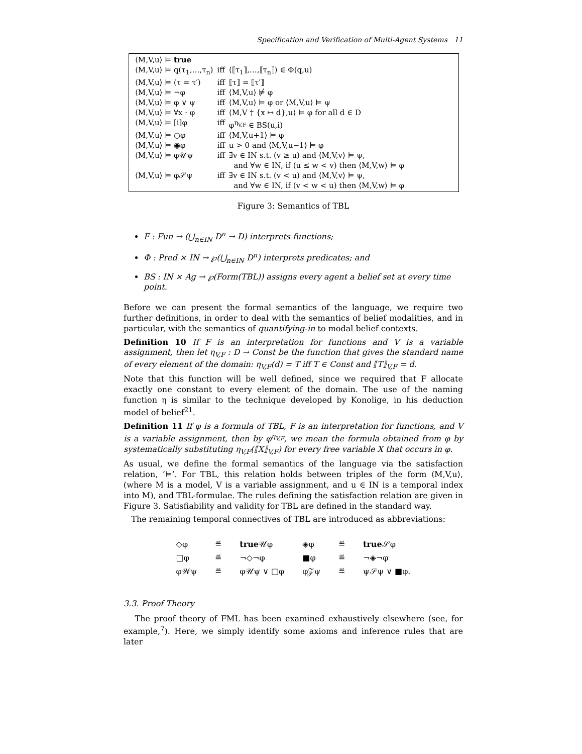Specification and Verification of Multi-Agent Systems 11
| ⟨M,V,u⟩ ⊨ true | | |
| ⟨M,V,u⟩ ⊨ q(τ<sub>1</sub>,…,τ<sub>n</sub>) | iff | ⟨⟦τ<sub>1</sub>⟧,…,⟦τ<sub>n</sub>⟧⟩ ∈ Φ(q,u) |
| ⟨M,V,u⟩ ⊨ (τ = τ′) | iff | ⟦τ⟧ = ⟦τ′⟧ |
| ⟨M,V,u⟩ ⊨ ¬φ | iff | ⟨M,V,u⟩ ⊭ φ |
| ⟨M,V,u⟩ ⊨ φ ∨ ψ | iff | ⟨M,V,u⟩ ⊨ φ or ⟨M,V,u⟩ ⊨ ψ |
| ⟨M,V,u⟩ ⊨ ∀x · φ | iff | ⟨M,V † {x ↦ d},u⟩ ⊨ φ for all d ∈ D |
| ⟨M,V,u⟩ ⊨ [i]φ | iff | φ<sup>η<sub>V,F</sub></sup> ∈ BS(u,i) |
| ⟨M,V,u⟩ ⊨ ○φ | iff | ⟨M,V,u+1⟩ ⊨ φ |
| ⟨M,V,u⟩ ⊨ ◉φ | iff | u > 0 and ⟨M,V,u−1⟩ ⊨ φ |
| ⟨M,V,u⟩ ⊨ φ𝒰ψ | iff | ∃v ∈ IN s.t. (v ≥ u) and ⟨M,V,v⟩ ⊨ ψ, and ∀w ∈ IN, if (u ≤ w < v) then ⟨M,V,w⟩ ⊨ φ |
| ⟨M,V,u⟩ ⊨ φ𝒮ψ | iff | ∃v ∈ IN s.t. (v < u) and ⟨M,V,v⟩ ⊨ ψ, and ∀w ∈ IN, if (v < w < u) then ⟨M,V,w⟩ ⊨ φ |
Figure 3: Semantics of TBL
F : Fun → (⋃<sub>n∈IN</sub> D<sup>n</sup> → D) interprets functions;
Φ : Pred × IN → ℘(⋃<sub>n∈IN</sub> D<sup>n</sup>) interprets predicates; and
BS : IN × Ag → ℘(Form(TBL)) assigns every agent a belief set at every time point.
Before we can present the formal semantics of the language, we require two further definitions, in order to deal with the semantics of belief modalities, and in particular, with the semantics of quantifying-in to modal belief contexts.
Definition 10 If F is an interpretation for functions and V is a variable assignment, then let η<sub>V,F</sub> : D → Const be the function that gives the standard name of every element of the domain: η<sub>V,F</sub>(d) = T iff T ∈ Const and ⟦T⟧<sub>V,F</sub> = d.
Note that this function will be well defined, since we required that F allocate exactly one constant to every element of the domain. The use of the naming function η is similar to the technique developed by Konolige, in his deduction model of belief<sup>21</sup>.
Definition 11 If φ is a formula of TBL, F is an interpretation for functions, and V is a variable assignment, then by φ<sup>η<sub>V,F</sub></sup>, we mean the formula obtained from φ by systematically substituting η<sub>V,F</sub>(⟦X⟧<sub>V,F</sub>) for every free variable X that occurs in φ.
As usual, we define the formal semantics of the language via the satisfaction relation, ‘⊨’. For TBL, this relation holds between triples of the form ⟨M,V,u⟩, (where M is a model, V is a variable assignment, and u ∈ IN is a temporal index into M), and TBL-formulae. The rules defining the satisfaction relation are given in Figure 3. Satisfiability and validity for TBL are defined in the standard way.
The remaining temporal connectives of TBL are introduced as abbreviations:
| ◇φ | ≝ | true 𝒰φ | ◈φ | ≝ | true 𝒮φ |
| □φ | ≝ | ¬◇¬φ | ■φ | ≝ | ¬◈¬φ |
| φ𝒲ψ | ≝ | φ𝒰ψ ∨ □φ | φ𝒵ψ | ≝ | ψ𝒮ψ ∨ ■φ. |
3.3. Proof Theory
The proof theory of FML has been examined exhaustively elsewhere (see, for example,<sup>7</sup>). Here, we simply identify some axioms and inference rules that are later